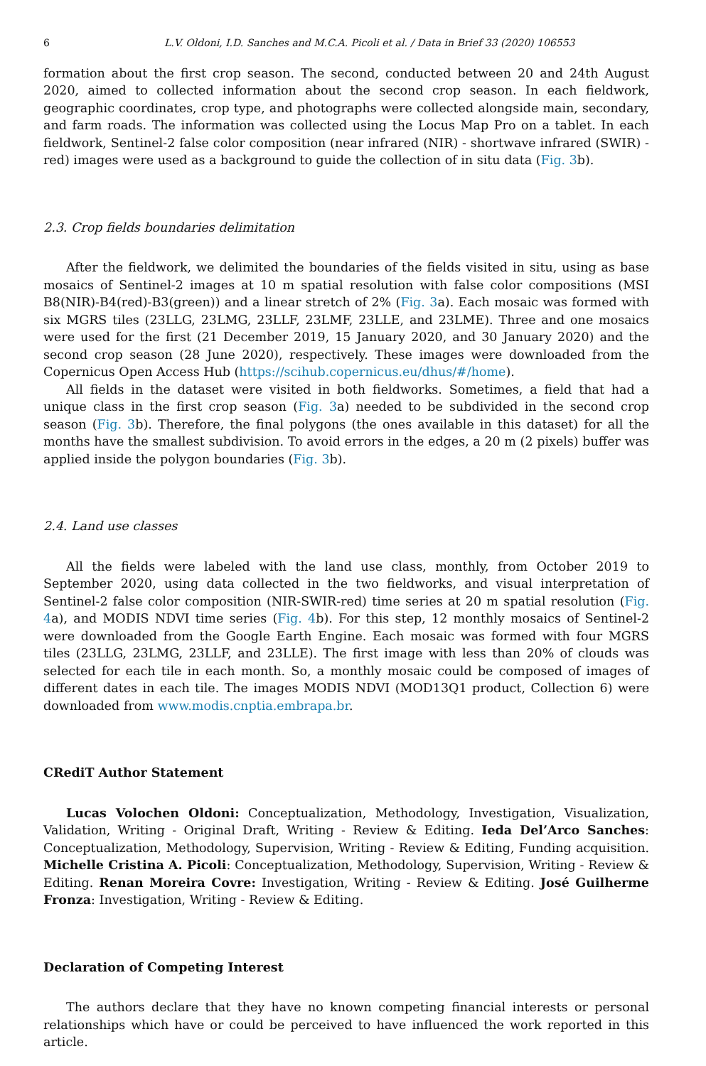6 L.V. Oldoni, I.D. Sanches and M.C.A. Picoli et al. / Data in Brief 33 (2020) 106553
formation about the first crop season. The second, conducted between 20 and 24th August 2020, aimed to collected information about the second crop season. In each fieldwork, geographic coordinates, crop type, and photographs were collected alongside main, secondary, and farm roads. The information was collected using the Locus Map Pro on a tablet. In each fieldwork, Sentinel-2 false color composition (near infrared (NIR) - shortwave infrared (SWIR) - red) images were used as a background to guide the collection of in situ data (Fig. 3b).
2.3. Crop fields boundaries delimitation
After the fieldwork, we delimited the boundaries of the fields visited in situ, using as base mosaics of Sentinel-2 images at 10 m spatial resolution with false color compositions (MSI B8(NIR)-B4(red)-B3(green)) and a linear stretch of 2% (Fig. 3a). Each mosaic was formed with six MGRS tiles (23LLG, 23LMG, 23LLF, 23LMF, 23LLE, and 23LME). Three and one mosaics were used for the first (21 December 2019, 15 January 2020, and 30 January 2020) and the second crop season (28 June 2020), respectively. These images were downloaded from the Copernicus Open Access Hub (https://scihub.copernicus.eu/dhus/#/home).
All fields in the dataset were visited in both fieldworks. Sometimes, a field that had a unique class in the first crop season (Fig. 3a) needed to be subdivided in the second crop season (Fig. 3b). Therefore, the final polygons (the ones available in this dataset) for all the months have the smallest subdivision. To avoid errors in the edges, a 20 m (2 pixels) buffer was applied inside the polygon boundaries (Fig. 3b).
2.4. Land use classes
All the fields were labeled with the land use class, monthly, from October 2019 to September 2020, using data collected in the two fieldworks, and visual interpretation of Sentinel-2 false color composition (NIR-SWIR-red) time series at 20 m spatial resolution (Fig. 4a), and MODIS NDVI time series (Fig. 4b). For this step, 12 monthly mosaics of Sentinel-2 were downloaded from the Google Earth Engine. Each mosaic was formed with four MGRS tiles (23LLG, 23LMG, 23LLF, and 23LLE). The first image with less than 20% of clouds was selected for each tile in each month. So, a monthly mosaic could be composed of images of different dates in each tile. The images MODIS NDVI (MOD13Q1 product, Collection 6) were downloaded from www.modis.cnptia.embrapa.br.
CRediT Author Statement
Lucas Volochen Oldoni: Conceptualization, Methodology, Investigation, Visualization, Validation, Writing - Original Draft, Writing - Review & Editing. Ieda Del’Arco Sanches: Conceptualization, Methodology, Supervision, Writing - Review & Editing, Funding acquisition. Michelle Cristina A. Picoli: Conceptualization, Methodology, Supervision, Writing - Review & Editing. Renan Moreira Covre: Investigation, Writing - Review & Editing. José Guilherme Fronza: Investigation, Writing - Review & Editing.
Declaration of Competing Interest
The authors declare that they have no known competing financial interests or personal relationships which have or could be perceived to have influenced the work reported in this article.